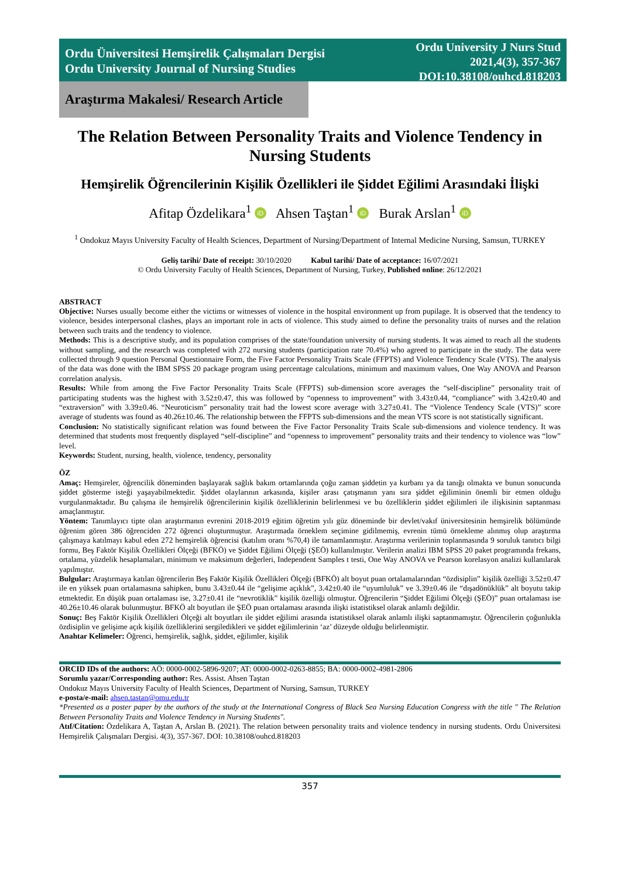Ordu Üniversitesi Hemşirelik Çalışmaları Dergisi
Ordu University Journal of Nursing Studies
Ordu University J Nurs Stud
2021,4(3), 357-367
DOI:10.38108/ouhcd.818203
Araştırma Makalesi/ Research Article
The Relation Between Personality Traits and Violence Tendency in Nursing Students
Hemşirelik Öğrencilerinin Kişilik Özellikleri ile Şiddet Eğilimi Arasındaki İlişki
Afitap Özdelikara<sup>1</sup> iD Ahsen Taştan<sup>1</sup> iD Burak Arslan<sup>1</sup> iD
<sup>1</sup> Ondokuz Mayıs University Faculty of Health Sciences, Department of Nursing/Department of Internal Medicine Nursing, Samsun, TURKEY
Geliş tarihi/ Date of receipt: 30/10/2020 Kabul tarihi/ Date of acceptance: 16/07/2021
© Ordu University Faculty of Health Sciences, Department of Nursing, Turkey, Published online: 26/12/2021
ABSTRACT
Objective: Nurses usually become either the victims or witnesses of violence in the hospital environment up from pupilage. It is observed that the tendency to violence, besides interpersonal clashes, plays an important role in acts of violence. This study aimed to define the personality traits of nurses and the relation between such traits and the tendency to violence.
Methods: This is a descriptive study, and its population comprises of the state/foundation university of nursing students. It was aimed to reach all the students without sampling, and the research was completed with 272 nursing students (participation rate 70.4%) who agreed to participate in the study. The data were collected through 9 question Personal Questionnaire Form, the Five Factor Personality Traits Scale (FFPTS) and Violence Tendency Scale (VTS). The analysis of the data was done with the IBM SPSS 20 package program using percentage calculations, minimum and maximum values, One Way ANOVA and Pearson correlation analysis.
Results: While from among the Five Factor Personality Traits Scale (FFPTS) sub-dimension score averages the “self-discipline” personality trait of participating students was the highest with 3.52±0.47, this was followed by “openness to improvement” with 3.43±0.44, “compliance” with 3.42±0.40 and “extraversion” with 3.39±0.46. “Neuroticism” personality trait had the lowest score average with 3.27±0.41. The “Violence Tendency Scale (VTS)” score average of students was found as 40.26±10.46. The relationship between the FFPTS sub-dimensions and the mean VTS score is not statistically significant.
Conclusion: No statistically significant relation was found between the Five Factor Personality Traits Scale sub-dimensions and violence tendency. It was determined that students most frequently displayed “self-discipline” and “openness to improvement” personality traits and their tendency to violence was “low” level.
Keywords: Student, nursing, health, violence, tendency, personality
ÖZ
Amaç: Hemşireler, öğrencilik döneminden başlayarak sağlık bakım ortamlarında çoğu zaman şiddetin ya kurbanı ya da tanığı olmakta ve bunun sonucunda şiddet gösterme isteği yaşayabilmektedir. Şiddet olaylarının arkasında, kişiler arası çatışmanın yanı sıra şiddet eğiliminin önemli bir etmen olduğu vurgulanmaktadır. Bu çalışma ile hemşirelik öğrencilerinin kişilik özelliklerinin belirlenmesi ve bu özelliklerin şiddet eğilimleri ile ilişkisinin saptanması amaçlanmıştır.
Yöntem: Tanımlayıcı tipte olan araştırmanın evrenini 2018-2019 eğitim öğretim yılı güz döneminde bir devlet/vakıf üniversitesinin hemşirelik bölümünde öğrenim gören 386 öğrenciden 272 öğrenci oluşturmuştur. Araştırmada örneklem seçimine gidilmemiş, evrenin tümü örnekleme alınmış olup araştırma çalışmaya katılmayı kabul eden 272 hemşirelik öğrencisi (katılım oranı %70,4) ile tamamlanmıştır. Araştırma verilerinin toplanmasında 9 soruluk tanıtıcı bilgi formu, Beş Faktör Kişilik Özellikleri Ölçeği (BFKÖ) ve Şiddet Eğilimi Ölçeği (ŞEÖ) kullanılmıştır. Verilerin analizi IBM SPSS 20 paket programında frekans, ortalama, yüzdelik hesaplamaları, minimum ve maksimum değerleri, Independent Samples t testi, One Way ANOVA ve Pearson korelasyon analizi kullanılarak yapılmıştır.
Bulgular: Araştırmaya katılan öğrencilerin Beş Faktör Kişilik Özellikleri Ölçeği (BFKÖ) alt boyut puan ortalamalarından “özdisiplin” kişilik özelliği 3.52±0.47 ile en yüksek puan ortalamasına sahipken, bunu 3.43±0.44 ile “gelişime açıklık”, 3.42±0.40 ile “uyumluluk” ve 3.39±0.46 ile “dışadönüklük” alt boyutu takip etmektedir. En düşük puan ortalaması ise, 3.27±0.41 ile “nevrotiklik” kişilik özelliği olmuştur. Öğrencilerin “Şiddet Eğilimi Ölçeği (ŞEÖ)” puan ortalaması ise 40.26±10.46 olarak bulunmuştur. BFKÖ alt boyutları ile ŞEÖ puan ortalaması arasında ilişki istatistiksel olarak anlamlı değildir.
Sonuç: Beş Faktör Kişilik Özellikleri Ölçeği alt boyutları ile şiddet eğilimi arasında istatistiksel olarak anlamlı ilişki saptanmamıştır. Öğrencilerin çoğunlukla özdisiplin ve gelişime açık kişilik özelliklerini sergiledikleri ve şiddet eğilimlerinin ‘az’ düzeyde olduğu belirlenmiştir.
Anahtar Kelimeler: Öğrenci, hemşirelik, sağlık, şiddet, eğilimler, kişilik
ORCID IDs of the authors: AÖ: 0000-0002-5896-9207; AT: 0000-0002-0263-8855; BA: 0000-0002-4981-2806
Sorumlu yazar/Corresponding author: Res. Assist. Ahsen Taştan
Ondokuz Mayıs University Faculty of Health Sciences, Department of Nursing, Samsun, TURKEY
e-posta/e-mail: ahsen.tastan@omu.edu.tr
*Presented as a poster paper by the authors of the study at the International Congress of Black Sea Nursing Education Congress with the title " The Relation Between Personality Traits and Violence Tendency in Nursing Students".
Atıf/Citation: Özdelikara A, Taştan A, Arslan B. (2021). The relation between personality traits and violence tendency in nursing students. Ordu Üniversitesi Hemşirelik Çalışmaları Dergisi. 4(3), 357-367. DOI: 10.38108/ouhcd.818203
357